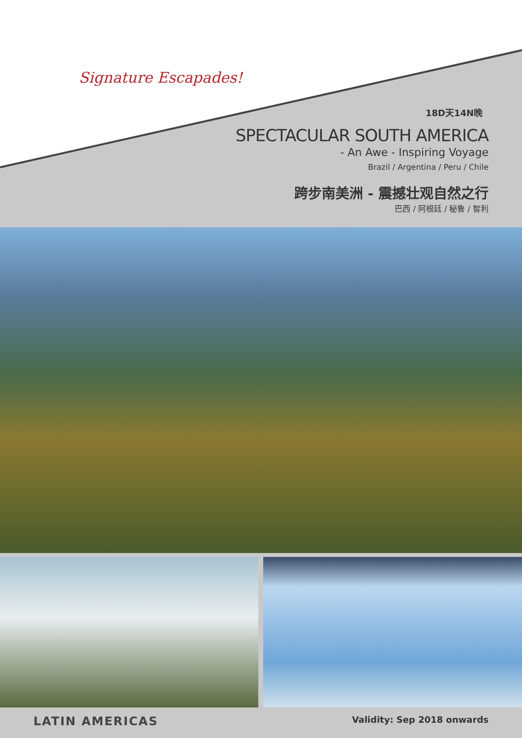Signature Escapades!
18D天14N晚
SPECTACULAR SOUTH AMERICA
- An Awe - Inspiring Voyage
Brazil / Argentina / Peru / Chile
跨步南美洲 - 震撼壮观自然之行
巴西 / 阿根廷 / 秘鲁 / 智利
LATIN AMERICAS Validity: Sep 2018 onwards